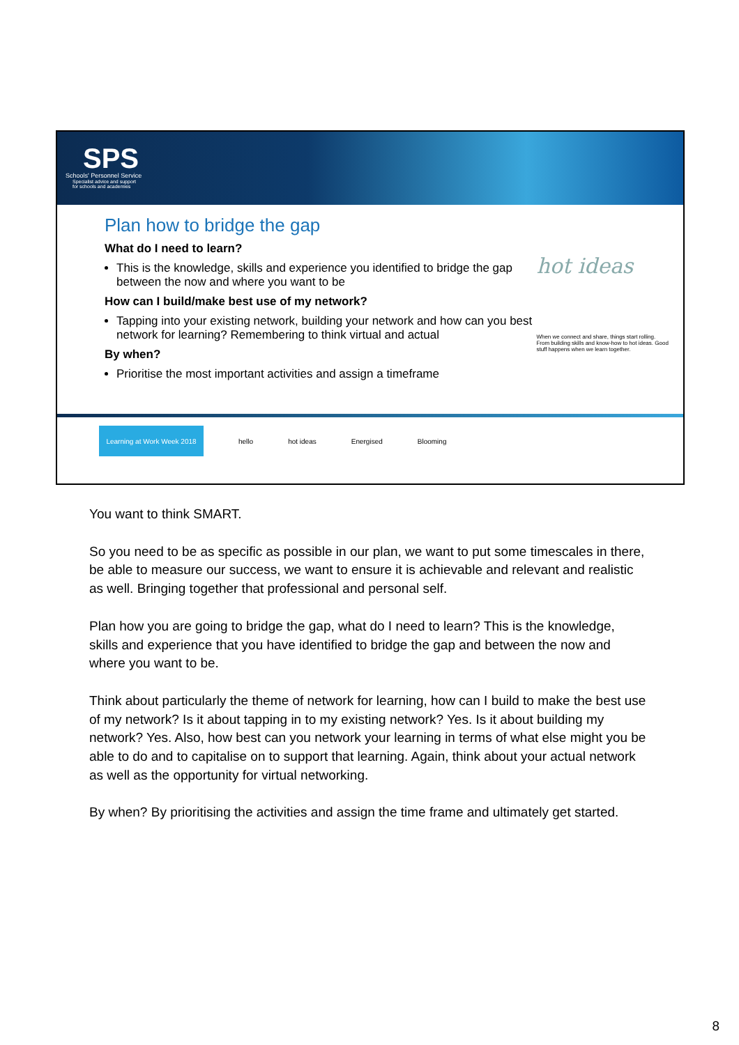SPS
Schools' Personnel Service
Specialist advice and support
for schools and academies
Plan how to bridge the gap
What do I need to learn?
This is the knowledge, skills and experience you identified to bridge the gap between the now and where you want to be
How can I build/make best use of my network?
Tapping into your existing network, building your network and how can you best network for learning? Remembering to think virtual and actual
By when?
Prioritise the most important activities and assign a timeframe
hot ideas
When we connect and share, things start rolling. From building skills and know-how to hot ideas. Good stuff happens when we learn together.
Learning at Work Week 2018
hello hot ideas Energised Blooming
You want to think SMART.
So you need to be as specific as possible in our plan, we want to put some timescales in there, be able to measure our success, we want to ensure it is achievable and relevant and realistic as well. Bringing together that professional and personal self.
Plan how you are going to bridge the gap, what do I need to learn? This is the knowledge, skills and experience that you have identified to bridge the gap and between the now and where you want to be.
Think about particularly the theme of network for learning, how can I build to make the best use of my network? Is it about tapping in to my existing network? Yes. Is it about building my network? Yes. Also, how best can you network your learning in terms of what else might you be able to do and to capitalise on to support that learning. Again, think about your actual network as well as the opportunity for virtual networking.
By when? By prioritising the activities and assign the time frame and ultimately get started.
8